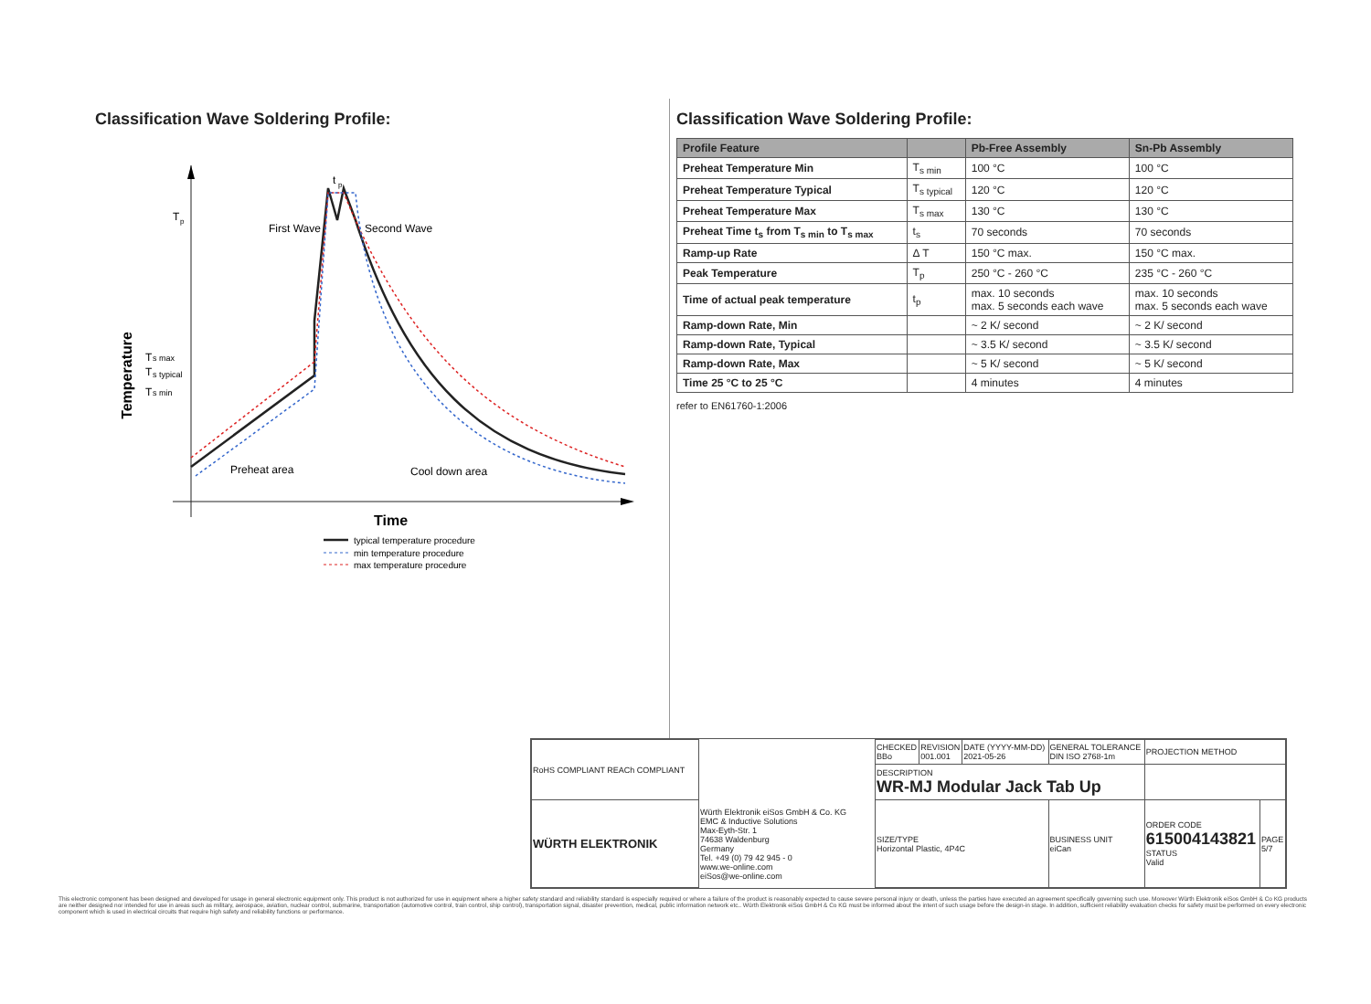Classification Wave Soldering Profile:
T
p
T
s max
T
s typical
T
s min
Temperature
First Wave
Second Wave
t
p
Preheat area
Cool down area
Time
typical temperature procedure
min temperature procedure
max temperature procedure
Classification Wave Soldering Profile:
| Profile Feature | | Pb-Free Assembly | Sn-Pb Assembly |
| --- | --- | --- | --- |
| Preheat Temperature Min | T<sub>s min</sub> | 100 °C | 100 °C |
| Preheat Temperature Typical | T<sub>s typical</sub> | 120 °C | 120 °C |
| Preheat Temperature Max | T<sub>s max</sub> | 130 °C | 130 °C |
| Preheat Time t<sub>s</sub> from T<sub>s min</sub> to T<sub>s max</sub> | t<sub>s</sub> | 70 seconds | 70 seconds |
| Ramp-up Rate | Δ T | 150 °C max. | 150 °C max. |
| Peak Temperature | T<sub>p</sub> | 250 °C - 260 °C | 235 °C - 260 °C |
| Time of actual peak temperature | t<sub>p</sub> | max. 10 seconds max. 5 seconds each wave | max. 10 seconds max. 5 seconds each wave |
| Ramp-down Rate, Min | | ~ 2 K/ second | ~ 2 K/ second |
| Ramp-down Rate, Typical | | ~ 3.5 K/ second | ~ 3.5 K/ second |
| Ramp-down Rate, Max | | ~ 5 K/ second | ~ 5 K/ second |
| Time 25 °C to 25 °C | | 4 minutes | 4 minutes |
refer to EN61760-1:2006
| RoHS COMPLIANT REACh COMPLIANT | | CHECKED BBo | REVISION 001.001 | DATE (YYYY-MM-DD) 2021-05-26 | GENERAL TOLERANCE DIN ISO 2768-1m | PROJECTION METHOD | |
| | | DESCRIPTION WR-MJ Modular Jack Tab Up | | | | | |
| WÜRTH ELEKTRONIK | Würth Elektronik eiSos GmbH & Co. KG EMC & Inductive Solutions Max-Eyth-Str. 1 74638 Waldenburg Germany Tel. +49 (0) 79 42 945 - 0 www.we-online.com eiSos@we-online.com | SIZE/TYPE Horizontal Plastic, 4P4C | | | BUSINESS UNIT eiCan | ORDER CODE 615004143821 STATUS Valid | PAGE 5/7 |
This electronic component has been designed and developed for usage in general electronic equipment only. This product is not authorized for use in equipment where a higher safety standard and reliability standard is especially required or where a failure of the product is reasonably expected to cause severe personal injury or death, unless the parties have executed an agreement specifically governing such use. Moreover Würth Elektronik eiSos GmbH & Co KG products are neither designed nor intended for use in areas such as military, aerospace, aviation, nuclear control, submarine, transportation (automotive control, train control, ship control), transportation signal, disaster prevention, medical, public information network etc.. Würth Elektronik eiSos GmbH & Co KG must be informed about the intent of such usage before the design-in stage. In addition, sufficient reliability evaluation checks for safety must be performed on every electronic component which is used in electrical circuits that require high safety and reliability functions or performance.